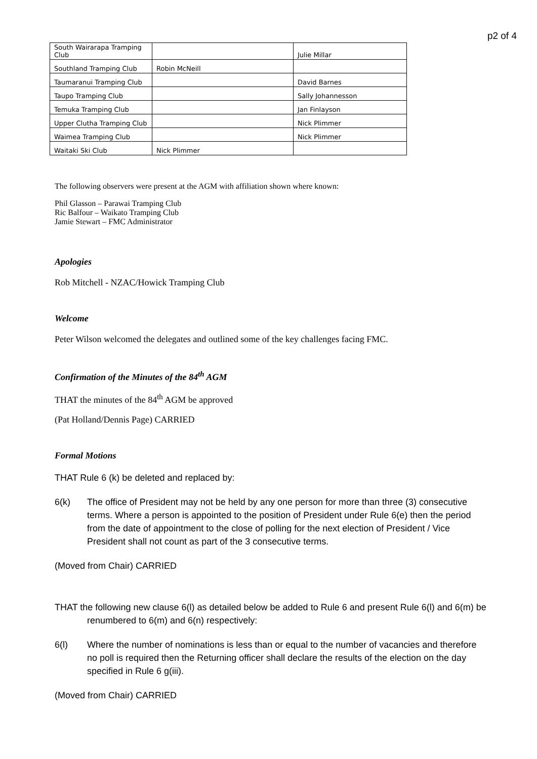p2 of 4
| South Wairarapa Tramping Club | | Julie Millar |
| Southland Tramping Club | Robin McNeill | |
| Taumaranui Tramping Club | | David Barnes |
| Taupo Tramping Club | | Sally Johannesson |
| Temuka Tramping Club | | Jan Finlayson |
| Upper Clutha Tramping Club | | Nick Plimmer |
| Waimea Tramping Club | | Nick Plimmer |
| Waitaki Ski Club | Nick Plimmer | |
The following observers were present at the AGM with affiliation shown where known:
Phil Glasson – Parawai Tramping Club
Ric Balfour – Waikato Tramping Club
Jamie Stewart – FMC Administrator
Apologies
Rob Mitchell - NZAC/Howick Tramping Club
Welcome
Peter Wilson welcomed the delegates and outlined some of the key challenges facing FMC.
Confirmation of the Minutes of the 84<sup>th</sup> AGM
THAT the minutes of the 84<sup>th</sup> AGM be approved
(Pat Holland/Dennis Page) CARRIED
Formal Motions
THAT Rule 6 (k) be deleted and replaced by:
6(k) The office of President may not be held by any one person for more than three (3) consecutive terms. Where a person is appointed to the position of President under Rule 6(e) then the period from the date of appointment to the close of polling for the next election of President / Vice President shall not count as part of the 3 consecutive terms.
(Moved from Chair) CARRIED
THAT the following new clause 6(l) as detailed below be added to Rule 6 and present Rule 6(l) and 6(m) be renumbered to 6(m) and 6(n) respectively:
6(l) Where the number of nominations is less than or equal to the number of vacancies and therefore no poll is required then the Returning officer shall declare the results of the election on the day specified in Rule 6 g(iii).
(Moved from Chair) CARRIED